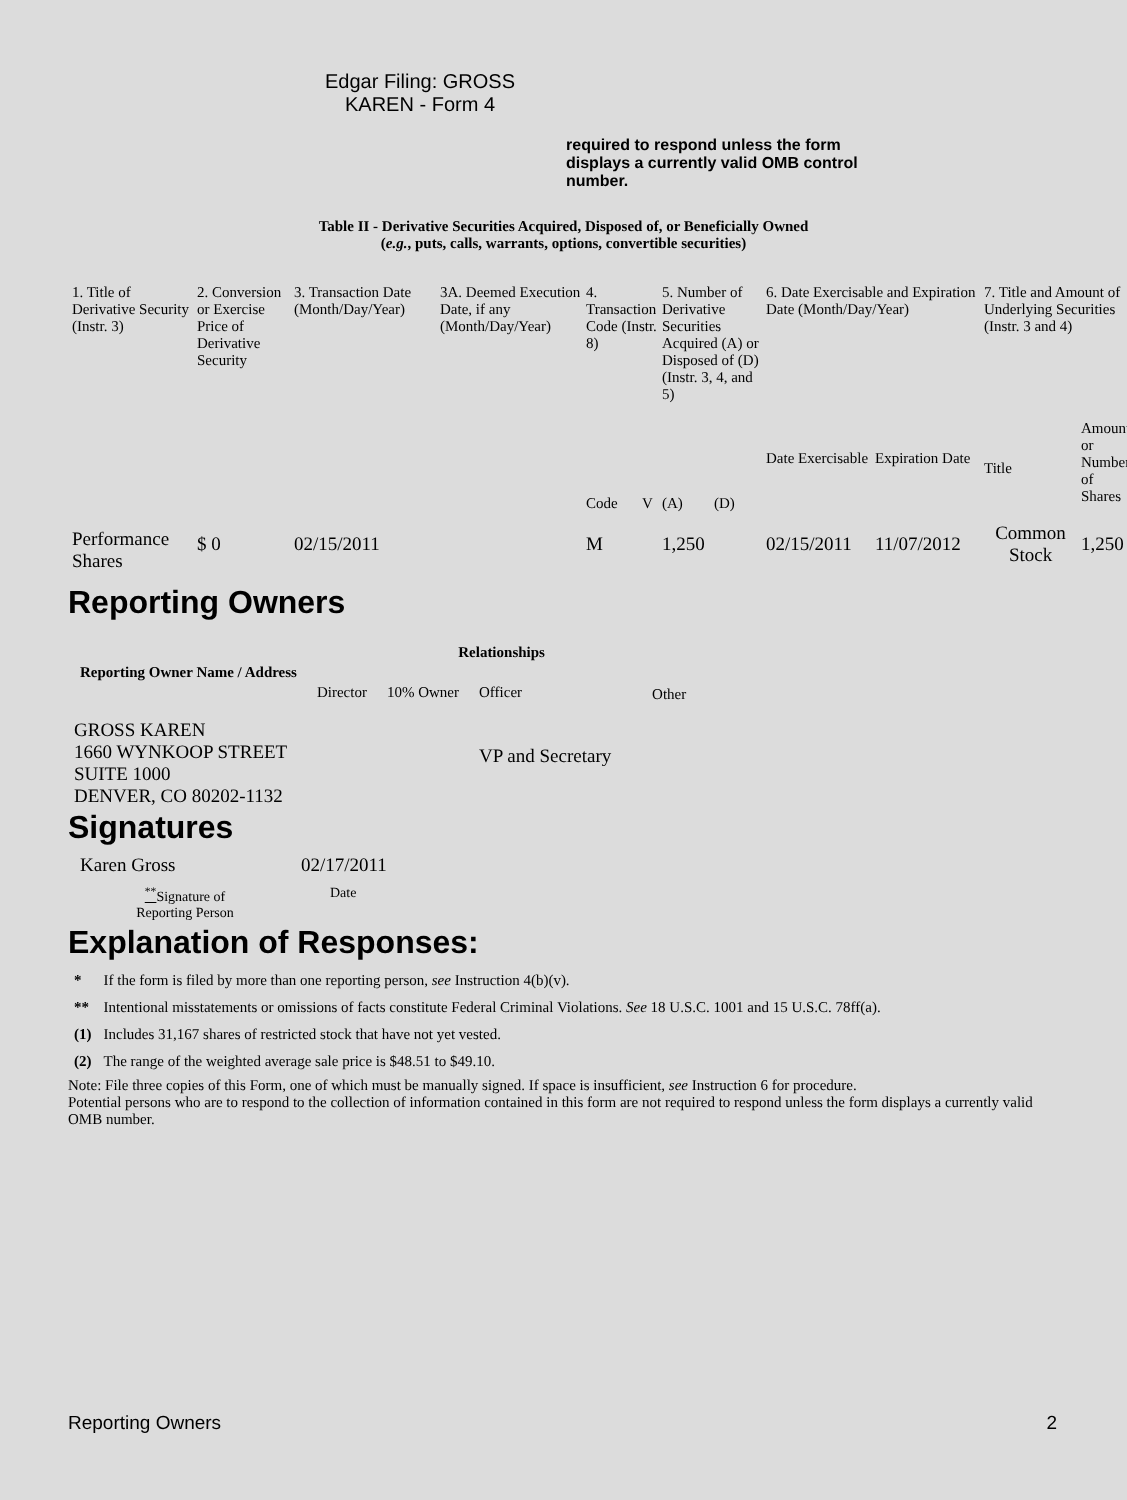Edgar Filing: GROSS KAREN - Form 4
required to respond unless the form displays a currently valid OMB control number.
Table II - Derivative Securities Acquired, Disposed of, or Beneficially Owned
(e.g., puts, calls, warrants, options, convertible securities)
| 1. Title of Derivative Security (Instr. 3) | 2. Conversion or Exercise Price of Derivative Security | 3. Transaction Date (Month/Day/Year) | 3A. Deemed Execution Date, if any (Month/Day/Year) | 4. Transaction Code (Instr. 8) | | 5. Number of Derivative Securities Acquired (A) or Disposed of (D) (Instr. 3, 4, and 5) | | 6. Date Exercisable and Expiration Date (Month/Day/Year) | | 7. Title and Amount of Underlying Securities (Instr. 3 and 4) | |
| | | | | Code | V | (A) | (D) | Date Exercisable | Expiration Date | Title | Amount or Number of Shares |
| Performance Shares | $ 0 | 02/15/2011 | | M | | 1,250 | | 02/15/2011 | 11/07/2012 | Common Stock | 1,250 |
Reporting Owners
| Reporting Owner Name / Address | Relationships | | | |
| --- | --- | --- | --- | --- |
| | Director | 10% Owner | Officer | Other |
| GROSS KAREN 1660 WYNKOOP STREET SUITE 1000 DENVER, CO 80202-1132 | | | VP and Secretary | |
Signatures
| Karen Gross | 02/17/2011 |
| <sup>**</sup> Signature of Reporting Person | Date |
Explanation of Responses:
| * | If the form is filed by more than one reporting person, see Instruction 4(b)(v). |
| ** | Intentional misstatements or omissions of facts constitute Federal Criminal Violations. See 18 U.S.C. 1001 and 15 U.S.C. 78ff(a). |
| (1) | Includes 31,167 shares of restricted stock that have not yet vested. |
| (2) | The range of the weighted average sale price is $48.51 to $49.10. |
Note: File three copies of this Form, one of which must be manually signed. If space is insufficient, see Instruction 6 for procedure.
Potential persons who are to respond to the collection of information contained in this form are not required to respond unless the form displays a currently valid OMB number.
Reporting Owners 2